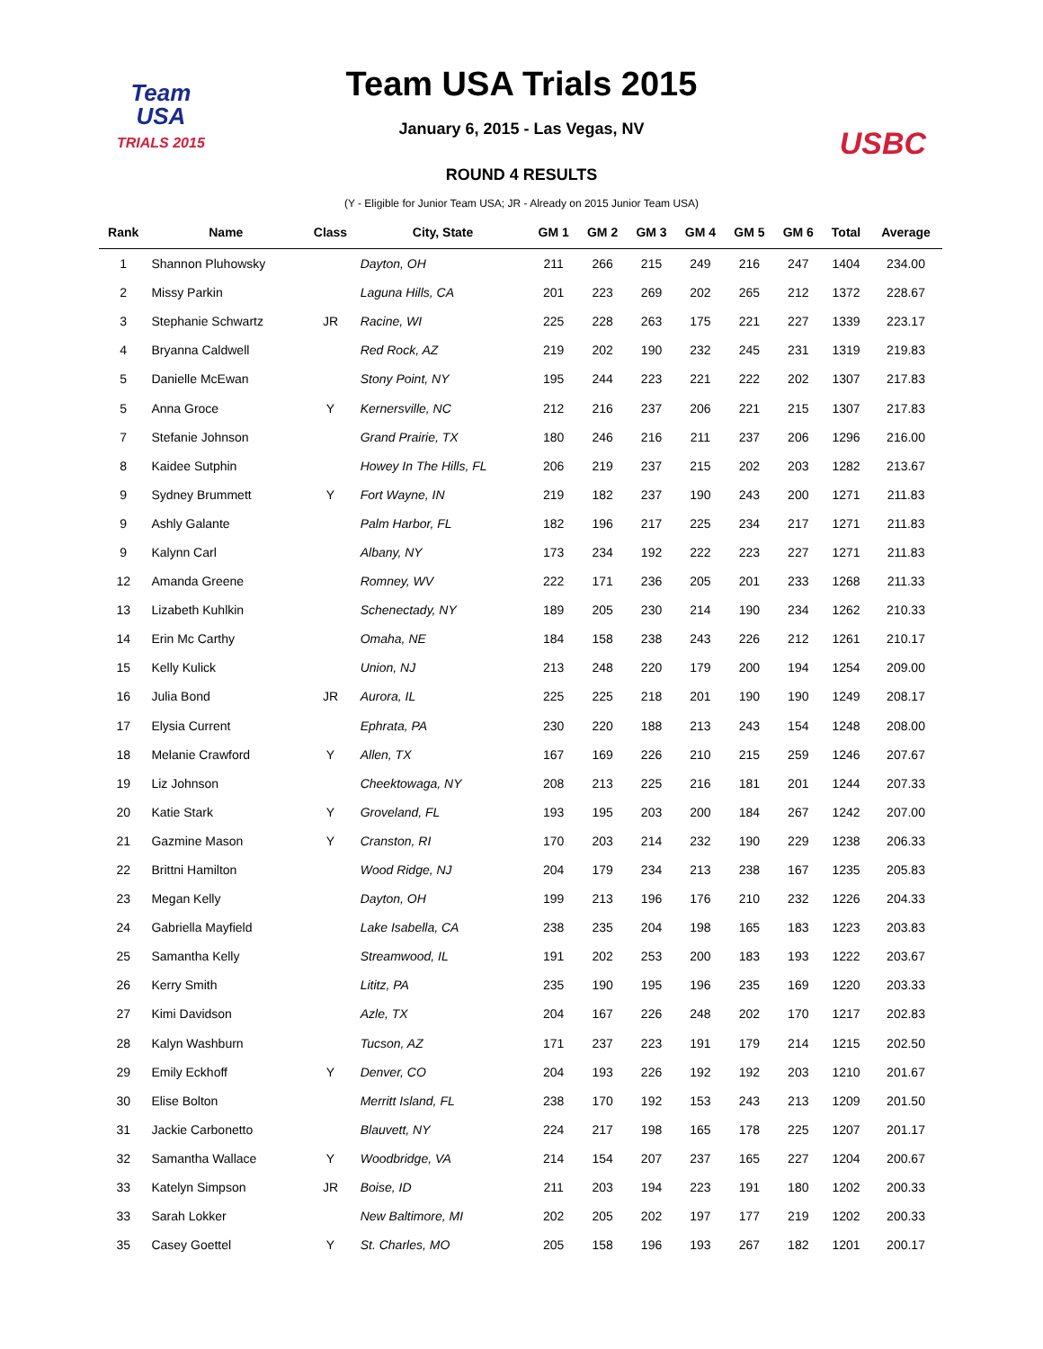Team
USA
TRIALS 2015
Team USA Trials 2015
January 6, 2015 - Las Vegas, NV
USBC
ROUND 4 RESULTS
(Y - Eligible for Junior Team USA; JR - Already on 2015 Junior Team USA)
| Rank | Name | Class | City, State | GM 1 | GM 2 | GM 3 | GM 4 | GM 5 | GM 6 | Total | Average |
| --- | --- | --- | --- | --- | --- | --- | --- | --- | --- | --- | --- |
| 1 | Shannon Pluhowsky | | Dayton, OH | 211 | 266 | 215 | 249 | 216 | 247 | 1404 | 234.00 |
| 2 | Missy Parkin | | Laguna Hills, CA | 201 | 223 | 269 | 202 | 265 | 212 | 1372 | 228.67 |
| 3 | Stephanie Schwartz | JR | Racine, WI | 225 | 228 | 263 | 175 | 221 | 227 | 1339 | 223.17 |
| 4 | Bryanna Caldwell | | Red Rock, AZ | 219 | 202 | 190 | 232 | 245 | 231 | 1319 | 219.83 |
| 5 | Danielle McEwan | | Stony Point, NY | 195 | 244 | 223 | 221 | 222 | 202 | 1307 | 217.83 |
| 5 | Anna Groce | Y | Kernersville, NC | 212 | 216 | 237 | 206 | 221 | 215 | 1307 | 217.83 |
| 7 | Stefanie Johnson | | Grand Prairie, TX | 180 | 246 | 216 | 211 | 237 | 206 | 1296 | 216.00 |
| 8 | Kaidee Sutphin | | Howey In The Hills, FL | 206 | 219 | 237 | 215 | 202 | 203 | 1282 | 213.67 |
| 9 | Sydney Brummett | Y | Fort Wayne, IN | 219 | 182 | 237 | 190 | 243 | 200 | 1271 | 211.83 |
| 9 | Ashly Galante | | Palm Harbor, FL | 182 | 196 | 217 | 225 | 234 | 217 | 1271 | 211.83 |
| 9 | Kalynn Carl | | Albany, NY | 173 | 234 | 192 | 222 | 223 | 227 | 1271 | 211.83 |
| 12 | Amanda Greene | | Romney, WV | 222 | 171 | 236 | 205 | 201 | 233 | 1268 | 211.33 |
| 13 | Lizabeth Kuhlkin | | Schenectady, NY | 189 | 205 | 230 | 214 | 190 | 234 | 1262 | 210.33 |
| 14 | Erin Mc Carthy | | Omaha, NE | 184 | 158 | 238 | 243 | 226 | 212 | 1261 | 210.17 |
| 15 | Kelly Kulick | | Union, NJ | 213 | 248 | 220 | 179 | 200 | 194 | 1254 | 209.00 |
| 16 | Julia Bond | JR | Aurora, IL | 225 | 225 | 218 | 201 | 190 | 190 | 1249 | 208.17 |
| 17 | Elysia Current | | Ephrata, PA | 230 | 220 | 188 | 213 | 243 | 154 | 1248 | 208.00 |
| 18 | Melanie Crawford | Y | Allen, TX | 167 | 169 | 226 | 210 | 215 | 259 | 1246 | 207.67 |
| 19 | Liz Johnson | | Cheektowaga, NY | 208 | 213 | 225 | 216 | 181 | 201 | 1244 | 207.33 |
| 20 | Katie Stark | Y | Groveland, FL | 193 | 195 | 203 | 200 | 184 | 267 | 1242 | 207.00 |
| 21 | Gazmine Mason | Y | Cranston, RI | 170 | 203 | 214 | 232 | 190 | 229 | 1238 | 206.33 |
| 22 | Brittni Hamilton | | Wood Ridge, NJ | 204 | 179 | 234 | 213 | 238 | 167 | 1235 | 205.83 |
| 23 | Megan Kelly | | Dayton, OH | 199 | 213 | 196 | 176 | 210 | 232 | 1226 | 204.33 |
| 24 | Gabriella Mayfield | | Lake Isabella, CA | 238 | 235 | 204 | 198 | 165 | 183 | 1223 | 203.83 |
| 25 | Samantha Kelly | | Streamwood, IL | 191 | 202 | 253 | 200 | 183 | 193 | 1222 | 203.67 |
| 26 | Kerry Smith | | Lititz, PA | 235 | 190 | 195 | 196 | 235 | 169 | 1220 | 203.33 |
| 27 | Kimi Davidson | | Azle, TX | 204 | 167 | 226 | 248 | 202 | 170 | 1217 | 202.83 |
| 28 | Kalyn Washburn | | Tucson, AZ | 171 | 237 | 223 | 191 | 179 | 214 | 1215 | 202.50 |
| 29 | Emily Eckhoff | Y | Denver, CO | 204 | 193 | 226 | 192 | 192 | 203 | 1210 | 201.67 |
| 30 | Elise Bolton | | Merritt Island, FL | 238 | 170 | 192 | 153 | 243 | 213 | 1209 | 201.50 |
| 31 | Jackie Carbonetto | | Blauvett, NY | 224 | 217 | 198 | 165 | 178 | 225 | 1207 | 201.17 |
| 32 | Samantha Wallace | Y | Woodbridge, VA | 214 | 154 | 207 | 237 | 165 | 227 | 1204 | 200.67 |
| 33 | Katelyn Simpson | JR | Boise, ID | 211 | 203 | 194 | 223 | 191 | 180 | 1202 | 200.33 |
| 33 | Sarah Lokker | | New Baltimore, MI | 202 | 205 | 202 | 197 | 177 | 219 | 1202 | 200.33 |
| 35 | Casey Goettel | Y | St. Charles, MO | 205 | 158 | 196 | 193 | 267 | 182 | 1201 | 200.17 |